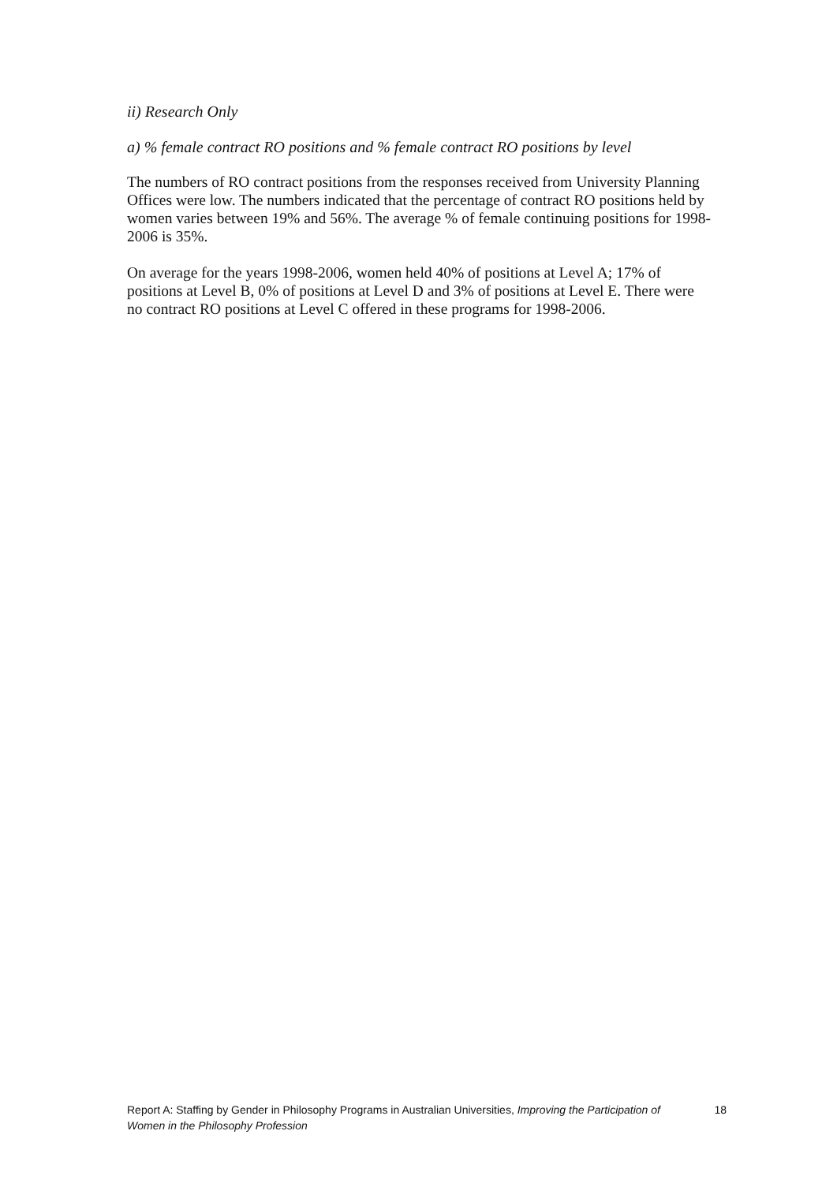ii) Research Only
a) % female contract RO positions and % female contract RO positions by level
The numbers of RO contract positions from the responses received from University Planning Offices were low. The numbers indicated that the percentage of contract RO positions held by women varies between 19% and 56%. The average % of female continuing positions for 1998-2006 is 35%.
On average for the years 1998-2006, women held 40% of positions at Level A; 17% of positions at Level B, 0% of positions at Level D and 3% of positions at Level E. There were no contract RO positions at Level C offered in these programs for 1998-2006.
Report A: Staffing by Gender in Philosophy Programs in Australian Universities, Improving the Participation of Women in the Philosophy Profession
18